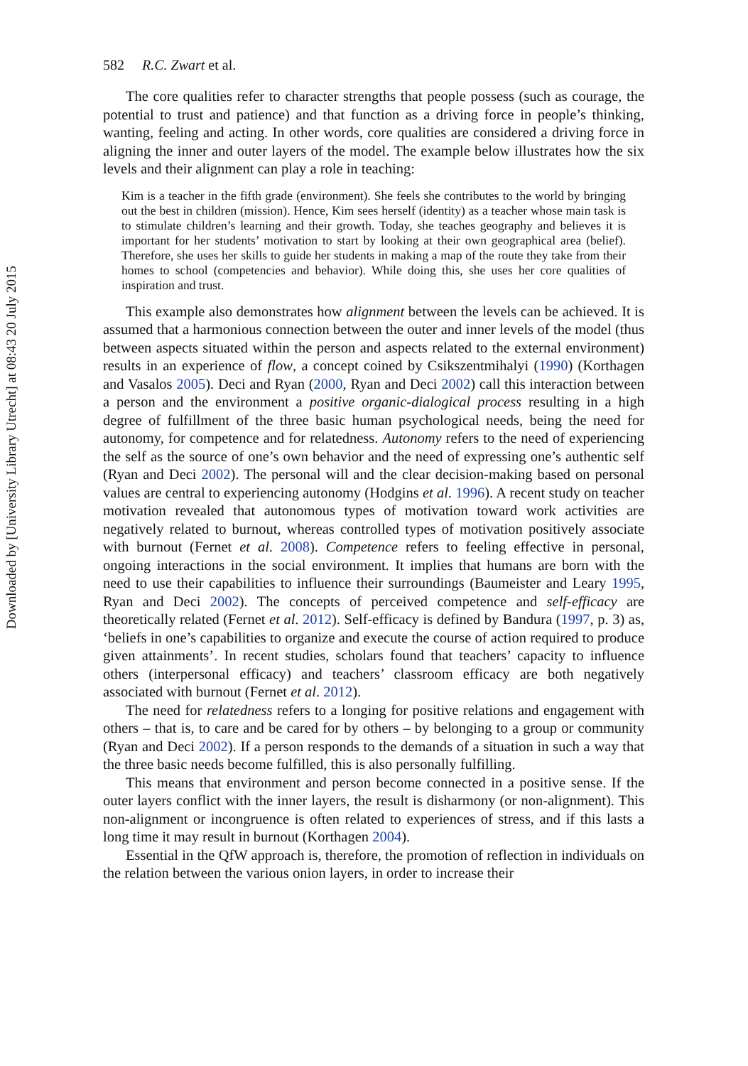Downloaded by [University Library Utrecht] at 08:43 20 July 2015
582 R.C. Zwart et al.
The core qualities refer to character strengths that people possess (such as courage, the potential to trust and patience) and that function as a driving force in people’s thinking, wanting, feeling and acting. In other words, core qualities are considered a driving force in aligning the inner and outer layers of the model. The example below illustrates how the six levels and their alignment can play a role in teaching:
Kim is a teacher in the fifth grade (environment). She feels she contributes to the world by bringing out the best in children (mission). Hence, Kim sees herself (identity) as a teacher whose main task is to stimulate children’s learning and their growth. Today, she teaches geography and believes it is important for her students’ motivation to start by looking at their own geographical area (belief). Therefore, she uses her skills to guide her students in making a map of the route they take from their homes to school (competencies and behavior). While doing this, she uses her core qualities of inspiration and trust.
This example also demonstrates how alignment between the levels can be achieved. It is assumed that a harmonious connection between the outer and inner levels of the model (thus between aspects situated within the person and aspects related to the external environment) results in an experience of flow, a concept coined by Csikszentmihalyi (1990) (Korthagen and Vasalos 2005). Deci and Ryan (2000, Ryan and Deci 2002) call this interaction between a person and the environment a positive organic-dialogical process resulting in a high degree of fulfillment of the three basic human psychological needs, being the need for autonomy, for competence and for relatedness. Autonomy refers to the need of experiencing the self as the source of one’s own behavior and the need of expressing one’s authentic self (Ryan and Deci 2002). The personal will and the clear decision-making based on personal values are central to experiencing autonomy (Hodgins et al. 1996). A recent study on teacher motivation revealed that autonomous types of motivation toward work activities are negatively related to burnout, whereas controlled types of motivation positively associate with burnout (Fernet et al. 2008). Competence refers to feeling effective in personal, ongoing interactions in the social environment. It implies that humans are born with the need to use their capabilities to influence their surroundings (Baumeister and Leary 1995, Ryan and Deci 2002). The concepts of perceived competence and self-efficacy are theoretically related (Fernet et al. 2012). Self-efficacy is defined by Bandura (1997, p. 3) as, ‘beliefs in one’s capabilities to organize and execute the course of action required to produce given attainments’. In recent studies, scholars found that teachers’ capacity to influence others (interpersonal efficacy) and teachers’ classroom efficacy are both negatively associated with burnout (Fernet et al. 2012).
The need for relatedness refers to a longing for positive relations and engagement with others – that is, to care and be cared for by others – by belonging to a group or community (Ryan and Deci 2002). If a person responds to the demands of a situation in such a way that the three basic needs become fulfilled, this is also personally fulfilling.
This means that environment and person become connected in a positive sense. If the outer layers conflict with the inner layers, the result is disharmony (or non-alignment). This non-alignment or incongruence is often related to experiences of stress, and if this lasts a long time it may result in burnout (Korthagen 2004).
Essential in the QfW approach is, therefore, the promotion of reflection in individuals on the relation between the various onion layers, in order to increase their